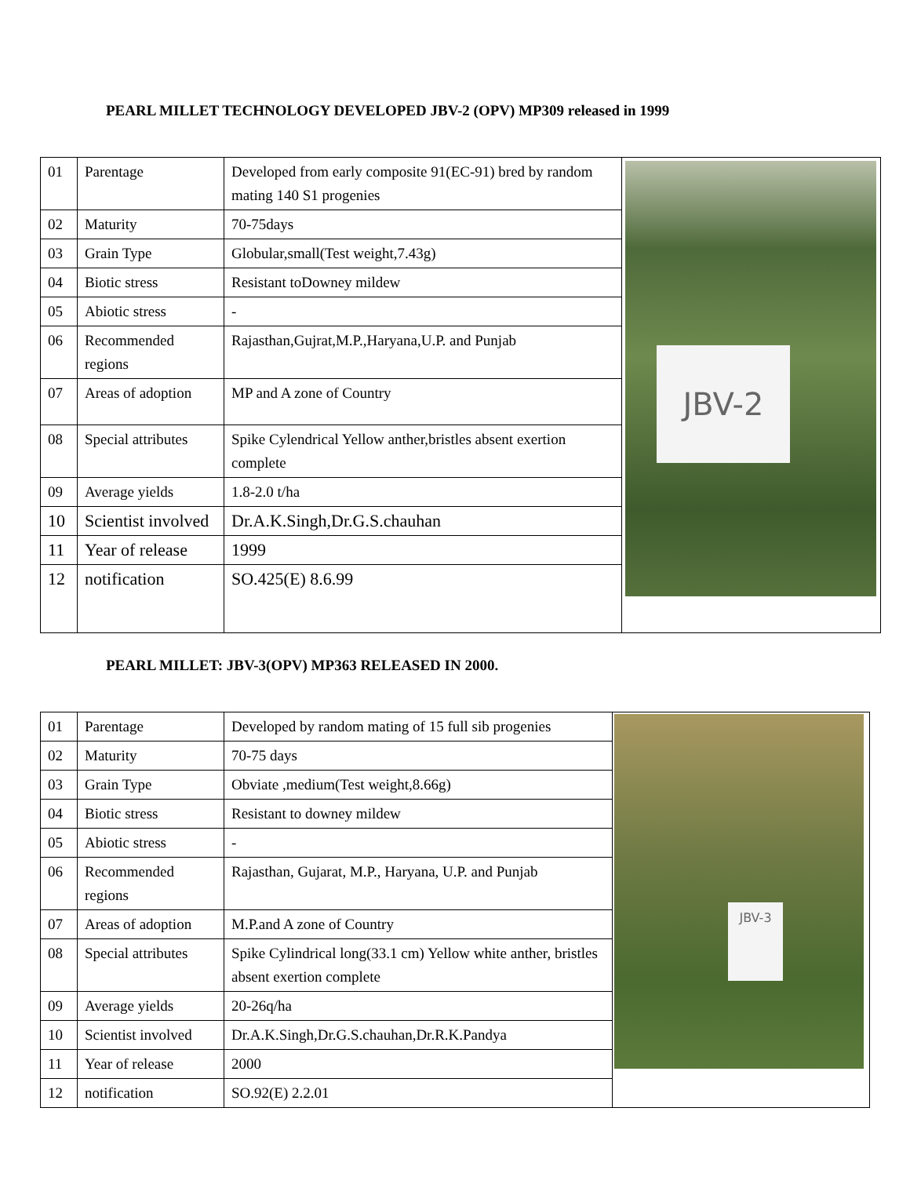PEARL MILLET TECHNOLOGY DEVELOPED JBV-2 (OPV) MP309 released in 1999
| 01 | Parentage | Developed from early composite 91(EC-91) bred by random mating 140 S1 progenies | JBV-2 |
| 02 | Maturity | 70-75days | |
| 03 | Grain Type | Globular,small(Test weight,7.43g) | |
| 04 | Biotic stress | Resistant toDowney mildew | |
| 05 | Abiotic stress | - | |
| 06 | Recommended regions | Rajasthan,Gujrat,M.P.,Haryana,U.P. and Punjab | |
| 07 | Areas of adoption | MP and A zone of Country | |
| 08 | Special attributes | Spike Cylendrical Yellow anther,bristles absent exertion complete | |
| 09 | Average yields | 1.8-2.0 t/ha | |
| 10 | Scientist involved | Dr.A.K.Singh,Dr.G.S.chauhan | |
| 11 | Year of release | 1999 | |
| 12 | notification | SO.425(E) 8.6.99 | |
PEARL MILLET: JBV-3(OPV) MP363 RELEASED IN 2000.
| 01 | Parentage | Developed by random mating of 15 full sib progenies | JBV-3 |
| 02 | Maturity | 70-75 days | |
| 03 | Grain Type | Obviate ,medium(Test weight,8.66g) | |
| 04 | Biotic stress | Resistant to downey mildew | |
| 05 | Abiotic stress | - | |
| 06 | Recommended regions | Rajasthan, Gujarat, M.P., Haryana, U.P. and Punjab | |
| 07 | Areas of adoption | M.P.and A zone of Country | |
| 08 | Special attributes | Spike Cylindrical long(33.1 cm) Yellow white anther, bristles absent exertion complete | |
| 09 | Average yields | 20-26q/ha | |
| 10 | Scientist involved | Dr.A.K.Singh,Dr.G.S.chauhan,Dr.R.K.Pandya | |
| 11 | Year of release | 2000 | |
| 12 | notification | SO.92(E) 2.2.01 | |